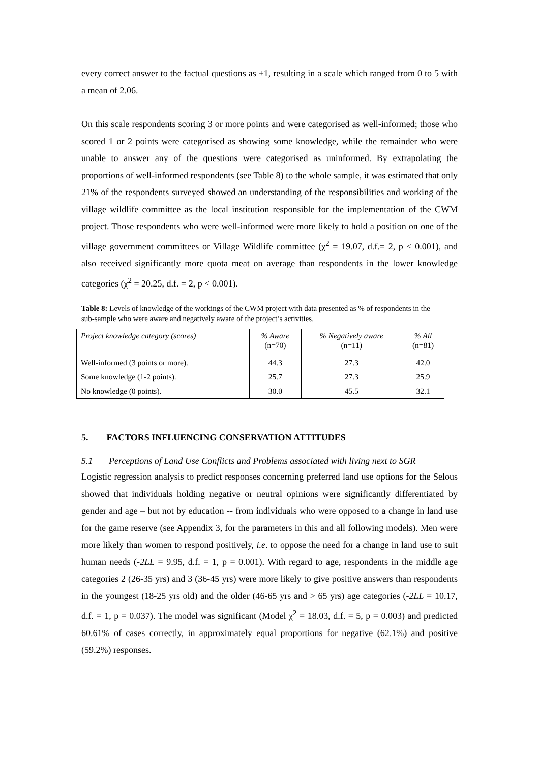every correct answer to the factual questions as +1, resulting in a scale which ranged from 0 to 5 with a mean of 2.06.
On this scale respondents scoring 3 or more points and were categorised as well-informed; those who scored 1 or 2 points were categorised as showing some knowledge, while the remainder who were unable to answer any of the questions were categorised as uninformed. By extrapolating the proportions of well-informed respondents (see Table 8) to the whole sample, it was estimated that only 21% of the respondents surveyed showed an understanding of the responsibilities and working of the village wildlife committee as the local institution responsible for the implementation of the CWM project. Those respondents who were well-informed were more likely to hold a position on one of the village government committees or Village Wildlife committee (χ<sup>2</sup> = 19.07, d.f.= 2, p < 0.001), and also received significantly more quota meat on average than respondents in the lower knowledge categories (χ<sup>2</sup> = 20.25, d.f. = 2, p < 0.001).
Table 8: Levels of knowledge of the workings of the CWM project with data presented as % of respondents in the sub-sample who were aware and negatively aware of the project’s activities.
| Project knowledge category (scores) | % Aware (n=70) | % Negatively aware (n=11) | % All (n=81) |
| --- | --- | --- | --- |
| Well-informed (3 points or more). | 44.3 | 27.3 | 42.0 |
| Some knowledge (1-2 points). | 25.7 | 27.3 | 25.9 |
| No knowledge (0 points). | 30.0 | 45.5 | 32.1 |
5. FACTORS INFLUENCING CONSERVATION ATTITUDES
5.1 Perceptions of Land Use Conflicts and Problems associated with living next to SGR
Logistic regression analysis to predict responses concerning preferred land use options for the Selous showed that individuals holding negative or neutral opinions were significantly differentiated by gender and age – but not by education -- from individuals who were opposed to a change in land use for the game reserve (see Appendix 3, for the parameters in this and all following models). Men were more likely than women to respond positively, i.e. to oppose the need for a change in land use to suit human needs (-2LL = 9.95, d.f. = 1, p = 0.001). With regard to age, respondents in the middle age categories 2 (26-35 yrs) and 3 (36-45 yrs) were more likely to give positive answers than respondents in the youngest (18-25 yrs old) and the older (46-65 yrs and > 65 yrs) age categories (-2LL = 10.17, d.f. = 1, p = 0.037). The model was significant (Model χ<sup>2</sup> = 18.03, d.f. = 5, p = 0.003) and predicted 60.61% of cases correctly, in approximately equal proportions for negative (62.1%) and positive (59.2%) responses.